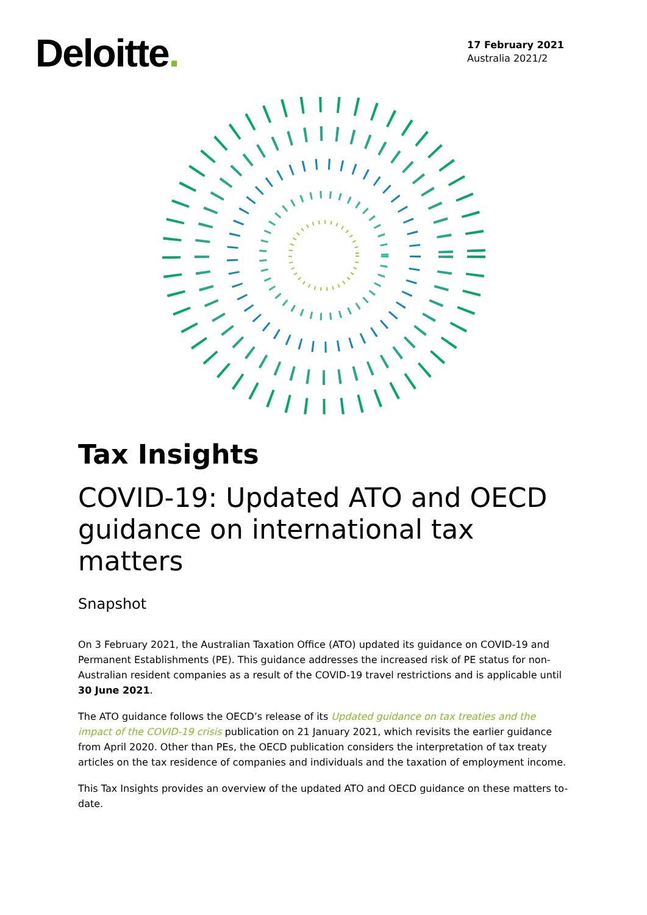Deloitte.
17 February 2021
Australia 2021/2
Tax Insights
COVID-19: Updated ATO and OECD guidance on international tax matters
Snapshot
On 3 February 2021, the Australian Taxation Office (ATO) updated its guidance on COVID-19 and Permanent Establishments (PE). This guidance addresses the increased risk of PE status for non-Australian resident companies as a result of the COVID-19 travel restrictions and is applicable until 30 June 2021.
The ATO guidance follows the OECD’s release of its Updated guidance on tax treaties and the impact of the COVID-19 crisis publication on 21 January 2021, which revisits the earlier guidance from April 2020. Other than PEs, the OECD publication considers the interpretation of tax treaty articles on the tax residence of companies and individuals and the taxation of employment income.
This Tax Insights provides an overview of the updated ATO and OECD guidance on these matters to-date.